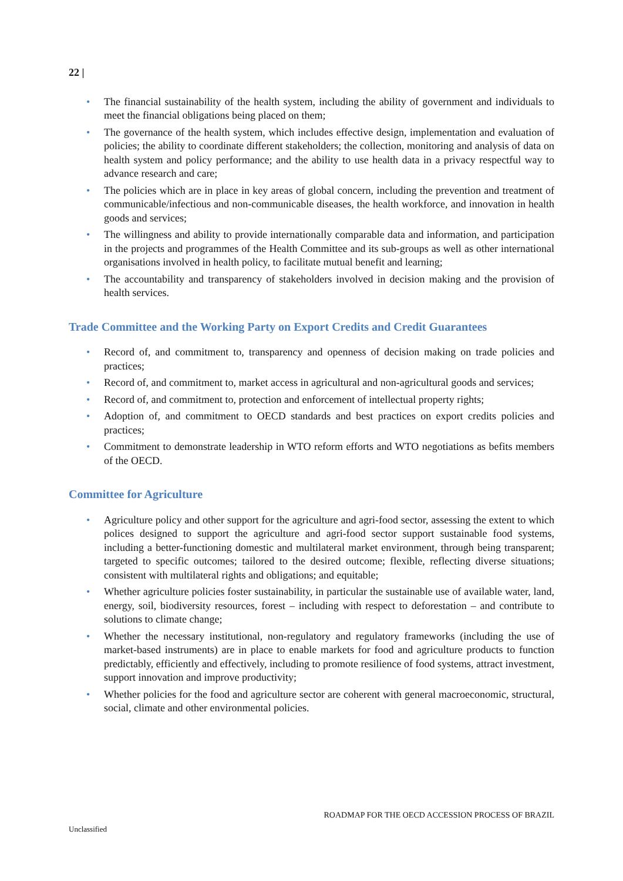22 |
• The financial sustainability of the health system, including the ability of government and individuals to meet the financial obligations being placed on them;
• The governance of the health system, which includes effective design, implementation and evaluation of policies; the ability to coordinate different stakeholders; the collection, monitoring and analysis of data on health system and policy performance; and the ability to use health data in a privacy respectful way to advance research and care;
• The policies which are in place in key areas of global concern, including the prevention and treatment of communicable/infectious and non-communicable diseases, the health workforce, and innovation in health goods and services;
• The willingness and ability to provide internationally comparable data and information, and participation in the projects and programmes of the Health Committee and its sub-groups as well as other international organisations involved in health policy, to facilitate mutual benefit and learning;
• The accountability and transparency of stakeholders involved in decision making and the provision of health services.
Trade Committee and the Working Party on Export Credits and Credit Guarantees
• Record of, and commitment to, transparency and openness of decision making on trade policies and practices;
• Record of, and commitment to, market access in agricultural and non-agricultural goods and services;
• Record of, and commitment to, protection and enforcement of intellectual property rights;
• Adoption of, and commitment to OECD standards and best practices on export credits policies and practices;
• Commitment to demonstrate leadership in WTO reform efforts and WTO negotiations as befits members of the OECD.
Committee for Agriculture
• Agriculture policy and other support for the agriculture and agri-food sector, assessing the extent to which polices designed to support the agriculture and agri-food sector support sustainable food systems, including a better-functioning domestic and multilateral market environment, through being transparent; targeted to specific outcomes; tailored to the desired outcome; flexible, reflecting diverse situations; consistent with multilateral rights and obligations; and equitable;
• Whether agriculture policies foster sustainability, in particular the sustainable use of available water, land, energy, soil, biodiversity resources, forest – including with respect to deforestation – and contribute to solutions to climate change;
• Whether the necessary institutional, non-regulatory and regulatory frameworks (including the use of market-based instruments) are in place to enable markets for food and agriculture products to function predictably, efficiently and effectively, including to promote resilience of food systems, attract investment, support innovation and improve productivity;
• Whether policies for the food and agriculture sector are coherent with general macroeconomic, structural, social, climate and other environmental policies.
ROADMAP FOR THE OECD ACCESSION PROCESS OF BRAZIL
Unclassified